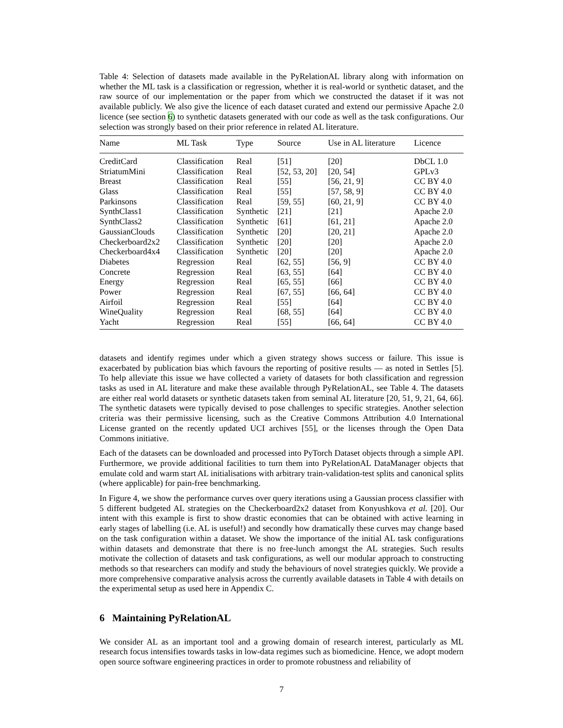Table 4: Selection of datasets made available in the PyRelationAL library along with information on whether the ML task is a classification or regression, whether it is real-world or synthetic dataset, and the raw source of our implementation or the paper from which we constructed the dataset if it was not available publicly. We also give the licence of each dataset curated and extend our permissive Apache 2.0 licence (see section 6) to synthetic datasets generated with our code as well as the task configurations. Our selection was strongly based on their prior reference in related AL literature.
| Name | ML Task | Type | Source | Use in AL literature | Licence |
| --- | --- | --- | --- | --- | --- |
| CreditCard | Classification | Real | [51] | [20] | DbCL 1.0 |
| StriatumMini | Classification | Real | [52, 53, 20] | [20, 54] | GPLv3 |
| Breast | Classification | Real | [55] | [56, 21, 9] | CC BY 4.0 |
| Glass | Classification | Real | [55] | [57, 58, 9] | CC BY 4.0 |
| Parkinsons | Classification | Real | [59, 55] | [60, 21, 9] | CC BY 4.0 |
| SynthClass1 | Classification | Synthetic | [21] | [21] | Apache 2.0 |
| SynthClass2 | Classification | Synthetic | [61] | [61, 21] | Apache 2.0 |
| GaussianClouds | Classification | Synthetic | [20] | [20, 21] | Apache 2.0 |
| Checkerboard2x2 | Classification | Synthetic | [20] | [20] | Apache 2.0 |
| Checkerboard4x4 | Classification | Synthetic | [20] | [20] | Apache 2.0 |
| Diabetes | Regression | Real | [62, 55] | [56, 9] | CC BY 4.0 |
| Concrete | Regression | Real | [63, 55] | [64] | CC BY 4.0 |
| Energy | Regression | Real | [65, 55] | [66] | CC BY 4.0 |
| Power | Regression | Real | [67, 55] | [66, 64] | CC BY 4.0 |
| Airfoil | Regression | Real | [55] | [64] | CC BY 4.0 |
| WineQuality | Regression | Real | [68, 55] | [64] | CC BY 4.0 |
| Yacht | Regression | Real | [55] | [66, 64] | CC BY 4.0 |
datasets and identify regimes under which a given strategy shows success or failure. This issue is exacerbated by publication bias which favours the reporting of positive results — as noted in Settles [5]. To help alleviate this issue we have collected a variety of datasets for both classification and regression tasks as used in AL literature and make these available through PyRelationAL, see Table 4. The datasets are either real world datasets or synthetic datasets taken from seminal AL literature [20, 51, 9, 21, 64, 66]. The synthetic datasets were typically devised to pose challenges to specific strategies. Another selection criteria was their permissive licensing, such as the Creative Commons Attribution 4.0 International License granted on the recently updated UCI archives [55], or the licenses through the Open Data Commons initiative.
Each of the datasets can be downloaded and processed into PyTorch Dataset objects through a simple API. Furthermore, we provide additional facilities to turn them into PyRelationAL DataManager objects that emulate cold and warm start AL initialisations with arbitrary train-validation-test splits and canonical splits (where applicable) for pain-free benchmarking.
In Figure 4, we show the performance curves over query iterations using a Gaussian process classifier with 5 different budgeted AL strategies on the Checkerboard2x2 dataset from Konyushkova et al. [20]. Our intent with this example is first to show drastic economies that can be obtained with active learning in early stages of labelling (i.e. AL is useful!) and secondly how dramatically these curves may change based on the task configuration within a dataset. We show the importance of the initial AL task configurations within datasets and demonstrate that there is no free-lunch amongst the AL strategies. Such results motivate the collection of datasets and task configurations, as well our modular approach to constructing methods so that researchers can modify and study the behaviours of novel strategies quickly. We provide a more comprehensive comparative analysis across the currently available datasets in Table 4 with details on the experimental setup as used here in Appendix C.
6 Maintaining PyRelationAL
We consider AL as an important tool and a growing domain of research interest, particularly as ML research focus intensifies towards tasks in low-data regimes such as biomedicine. Hence, we adopt modern open source software engineering practices in order to promote robustness and reliability of
7